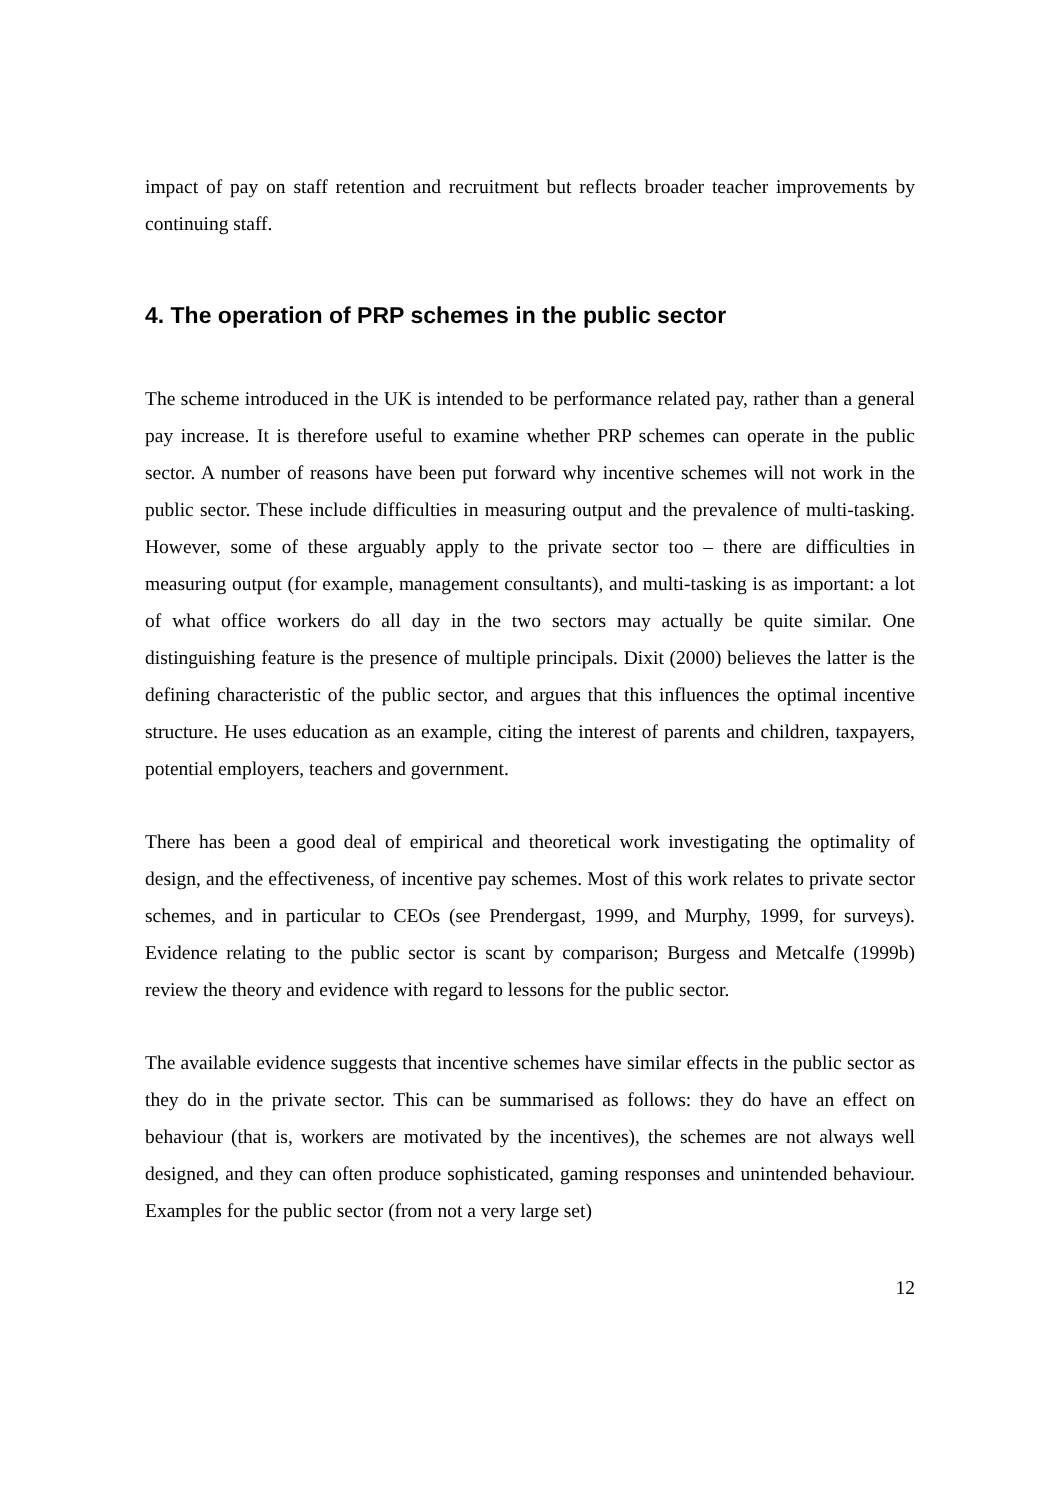impact of pay on staff retention and recruitment but reflects broader teacher improvements by continuing staff.
4. The operation of PRP schemes in the public sector
The scheme introduced in the UK is intended to be performance related pay, rather than a general pay increase. It is therefore useful to examine whether PRP schemes can operate in the public sector. A number of reasons have been put forward why incentive schemes will not work in the public sector. These include difficulties in measuring output and the prevalence of multi-tasking. However, some of these arguably apply to the private sector too – there are difficulties in measuring output (for example, management consultants), and multi-tasking is as important: a lot of what office workers do all day in the two sectors may actually be quite similar. One distinguishing feature is the presence of multiple principals. Dixit (2000) believes the latter is the defining characteristic of the public sector, and argues that this influences the optimal incentive structure. He uses education as an example, citing the interest of parents and children, taxpayers, potential employers, teachers and government.
There has been a good deal of empirical and theoretical work investigating the optimality of design, and the effectiveness, of incentive pay schemes. Most of this work relates to private sector schemes, and in particular to CEOs (see Prendergast, 1999, and Murphy, 1999, for surveys). Evidence relating to the public sector is scant by comparison; Burgess and Metcalfe (1999b) review the theory and evidence with regard to lessons for the public sector.
The available evidence suggests that incentive schemes have similar effects in the public sector as they do in the private sector. This can be summarised as follows: they do have an effect on behaviour (that is, workers are motivated by the incentives), the schemes are not always well designed, and they can often produce sophisticated, gaming responses and unintended behaviour. Examples for the public sector (from not a very large set)
12